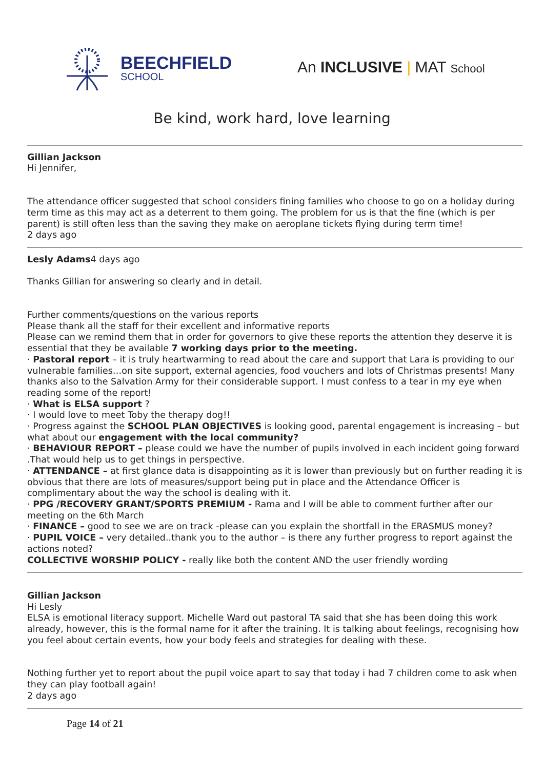BEECHFIELD
SCHOOL
An INCLUSIVE | MAT School
Be kind, work hard, love learning
Gillian Jackson
Hi Jennifer,
The attendance officer suggested that school considers fining families who choose to go on a holiday during term time as this may act as a deterrent to them going. The problem for us is that the fine (which is per parent) is still often less than the saving they make on aeroplane tickets flying during term time!
2 days ago
Lesly Adams4 days ago
Thanks Gillian for answering so clearly and in detail.
Further comments/questions on the various reports
Please thank all the staff for their excellent and informative reports
Please can we remind them that in order for governors to give these reports the attention they deserve it is essential that they be available 7 working days prior to the meeting.
· Pastoral report – it is truly heartwarming to read about the care and support that Lara is providing to our vulnerable families…on site support, external agencies, food vouchers and lots of Christmas presents! Many thanks also to the Salvation Army for their considerable support. I must confess to a tear in my eye when reading some of the report!
· What is ELSA support ?
· I would love to meet Toby the therapy dog!!
· Progress against the SCHOOL PLAN OBJECTIVES is looking good, parental engagement is increasing – but what about our engagement with the local community?
· BEHAVIOUR REPORT – please could we have the number of pupils involved in each incident going forward .That would help us to get things in perspective.
· ATTENDANCE – at first glance data is disappointing as it is lower than previously but on further reading it is obvious that there are lots of measures/support being put in place and the Attendance Officer is complimentary about the way the school is dealing with it.
· PPG /RECOVERY GRANT/SPORTS PREMIUM - Rama and I will be able to comment further after our meeting on the 6th March
· FINANCE – good to see we are on track -please can you explain the shortfall in the ERASMUS money?
· PUPIL VOICE – very detailed..thank you to the author – is there any further progress to report against the actions noted?
COLLECTIVE WORSHIP POLICY - really like both the content AND the user friendly wording
Gillian Jackson
Hi Lesly
ELSA is emotional literacy support. Michelle Ward out pastoral TA said that she has been doing this work already, however, this is the formal name for it after the training. It is talking about feelings, recognising how you feel about certain events, how your body feels and strategies for dealing with these.
Nothing further yet to report about the pupil voice apart to say that today i had 7 children come to ask when they can play football again!
2 days ago
Page 14 of 21